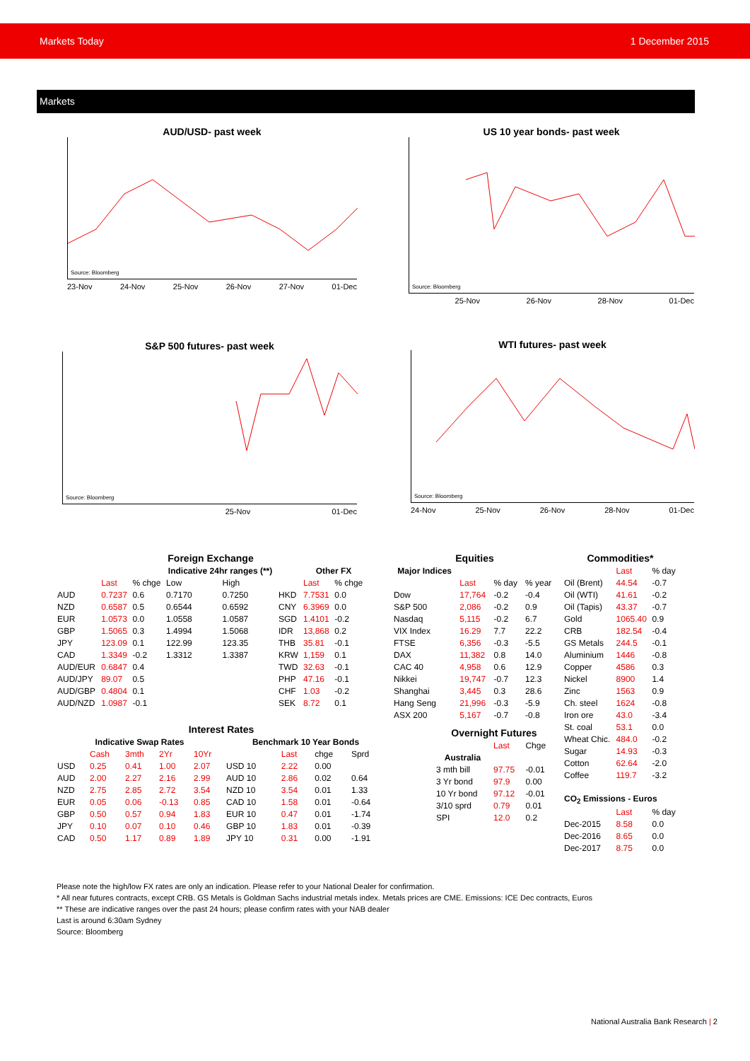Markets Today 1 December 2015
Markets
AUD/USD- past week
Source: Bloomberg
23-Nov 24-Nov 25-Nov 26-Nov 27-Nov 01-Dec
US 10 year bonds- past week
Source: Bloomberg
25-Nov 26-Nov 28-Nov 01-Dec
S&P 500 futures- past week
Source: Bloomberg
25-Nov 01-Dec
WTI futures- past week
Source: Bloomberg
24-Nov 25-Nov 26-Nov 28-Nov 01-Dec
| Foreign Exchange | | | | | | | |
| --- | --- | --- | --- | --- | --- | --- | --- |
| | | | Indicative 24hr ranges (**) | | | Other FX | |
| | Last | % chge | Low | High | | Last | % chge |
| AUD | 0.7237 | 0.6 | 0.7170 | 0.7250 | HKD | 7.7531 | 0.0 |
| NZD | 0.6587 | 0.5 | 0.6544 | 0.6592 | CNY | 6.3969 | 0.0 |
| EUR | 1.0573 | 0.0 | 1.0558 | 1.0587 | SGD | 1.4101 | -0.2 |
| GBP | 1.5065 | 0.3 | 1.4994 | 1.5068 | IDR | 13,868 | 0.2 |
| JPY | 123.09 | 0.1 | 122.99 | 123.35 | THB | 35.81 | -0.1 |
| CAD | 1.3349 | -0.2 | 1.3312 | 1.3387 | KRW | 1,159 | 0.1 |
| AUD/EUR | 0.6847 | 0.4 | | | TWD | 32.63 | -0.1 |
| AUD/JPY | 89.07 | 0.5 | | | PHP | 47.16 | -0.1 |
| AUD/GBP | 0.4804 | 0.1 | | | CHF | 1.03 | -0.2 |
| AUD/NZD | 1.0987 | -0.1 | | | SEK | 8.72 | 0.1 |
| Interest Rates | | | | | | | | |
| --- | --- | --- | --- | --- | --- | --- | --- | --- |
| Indicative Swap Rates | | | | | Benchmark 10 Year Bonds | | | |
| | Cash | 3mth | 2Yr | 10Yr | | Last | chge | Sprd |
| USD | 0.25 | 0.41 | 1.00 | 2.07 | USD 10 | 2.22 | 0.00 | |
| AUD | 2.00 | 2.27 | 2.16 | 2.99 | AUD 10 | 2.86 | 0.02 | 0.64 |
| NZD | 2.75 | 2.85 | 2.72 | 3.54 | NZD 10 | 3.54 | 0.01 | 1.33 |
| EUR | 0.05 | 0.06 | -0.13 | 0.85 | CAD 10 | 1.58 | 0.01 | -0.64 |
| GBP | 0.50 | 0.57 | 0.94 | 1.83 | EUR 10 | 0.47 | 0.01 | -1.74 |
| JPY | 0.10 | 0.07 | 0.10 | 0.46 | GBP 10 | 1.83 | 0.01 | -0.39 |
| CAD | 0.50 | 1.17 | 0.89 | 1.89 | JPY 10 | 0.31 | 0.00 | -1.91 |
| Equities | | | |
| --- | --- | --- | --- |
| Major Indices | | | |
| | Last | % day | % year |
| Dow | 17,764 | -0.2 | -0.4 |
| S&P 500 | 2,086 | -0.2 | 0.9 |
| Nasdaq | 5,115 | -0.2 | 6.7 |
| VIX Index | 16.29 | 7.7 | 22.2 |
| FTSE | 6,356 | -0.3 | -5.5 |
| DAX | 11,382 | 0.8 | 14.0 |
| CAC 40 | 4,958 | 0.6 | 12.9 |
| Nikkei | 19,747 | -0.7 | 12.3 |
| Shanghai | 3,445 | 0.3 | 28.6 |
| Hang Seng | 21,996 | -0.3 | -5.9 |
| ASX 200 | 5,167 | -0.7 | -0.8 |
| Overnight Futures | | |
| --- | --- | --- |
| | Last | Chge |
| Australia | | |
| 3 mth bill | 97.75 | -0.01 |
| 3 Yr bond | 97.9 | 0.00 |
| 10 Yr bond | 97.12 | -0.01 |
| 3/10 sprd | 0.79 | 0.01 |
| SPI | 12.0 | 0.2 |
| Commodities* | | |
| --- | --- | --- |
| | Last | % day |
| Oil (Brent) | 44.54 | -0.7 |
| Oil (WTI) | 41.61 | -0.2 |
| Oil (Tapis) | 43.37 | -0.7 |
| Gold | 1065.40 | 0.9 |
| CRB | 182.54 | -0.4 |
| GS Metals | 244.5 | -0.1 |
| Aluminium | 1446 | -0.8 |
| Copper | 4586 | 0.3 |
| Nickel | 8900 | 1.4 |
| Zinc | 1563 | 0.9 |
| Ch. steel | 1624 | -0.8 |
| Iron ore | 43.0 | -3.4 |
| St. coal | 53.1 | 0.0 |
| Wheat Chic. | 484.0 | -0.2 |
| Sugar | 14.93 | -0.3 |
| Cotton | 62.64 | -2.0 |
| Coffee | 119.7 | -3.2 |
| CO<sub>2</sub> Emissions - Euros | | |
| | Last | % day |
| Dec-2015 | 8.58 | 0.0 |
| Dec-2016 | 8.65 | 0.0 |
| Dec-2017 | 8.75 | 0.0 |
Please note the high/low FX rates are only an indication. Please refer to your National Dealer for confirmation.
* All near futures contracts, except CRB. GS Metals is Goldman Sachs industrial metals index. Metals prices are CME. Emissions: ICE Dec contracts, Euros
** These are indicative ranges over the past 24 hours; please confirm rates with your NAB dealer
Last is around 6:30am Sydney
Source: Bloomberg
National Australia Bank Research | 2